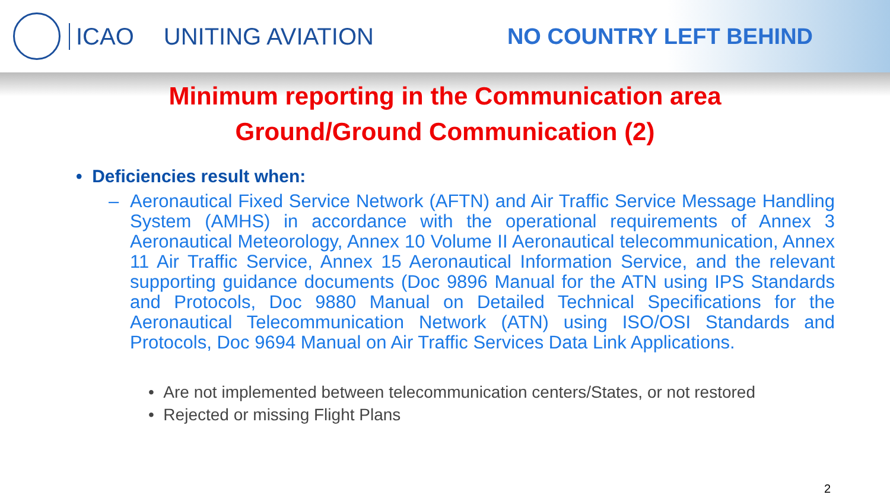ICAO UNITING AVIATION NO COUNTRY LEFT BEHIND
Minimum reporting in the Communication area
Ground/Ground Communication (2)
• Deficiencies result when:
– Aeronautical Fixed Service Network (AFTN) and Air Traffic Service Message Handling System (AMHS) in accordance with the operational requirements of Annex 3 Aeronautical Meteorology, Annex 10 Volume II Aeronautical telecommunication, Annex 11 Air Traffic Service, Annex 15 Aeronautical Information Service, and the relevant supporting guidance documents (Doc 9896 Manual for the ATN using IPS Standards and Protocols, Doc 9880 Manual on Detailed Technical Specifications for the Aeronautical Telecommunication Network (ATN) using ISO/OSI Standards and Protocols, Doc 9694 Manual on Air Traffic Services Data Link Applications.
• Are not implemented between telecommunication centers/States, or not restored
• Rejected or missing Flight Plans
2